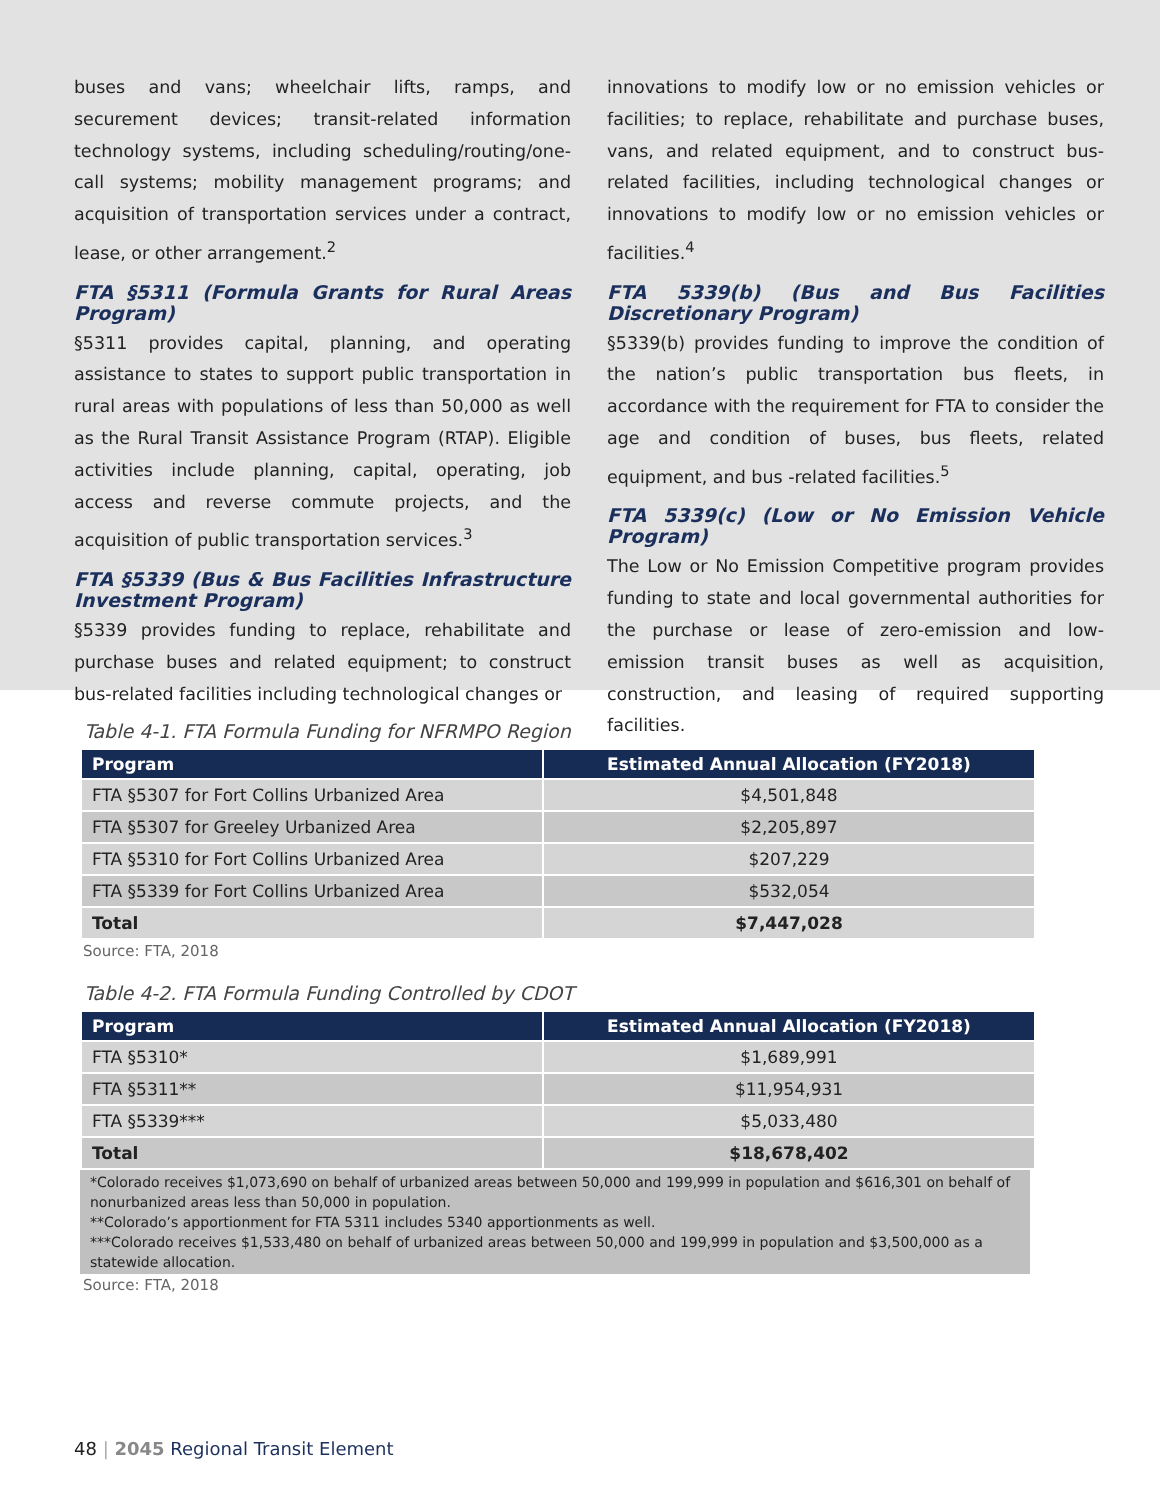buses and vans; wheelchair lifts, ramps, and securement devices; transit-related information technology systems, including scheduling/routing/one-call systems; mobility management programs; and acquisition of transportation services under a contract, lease, or other arrangement.<sup>2</sup>
FTA §5311 (Formula Grants for Rural Areas Program)
§5311 provides capital, planning, and operating assistance to states to support public transportation in rural areas with populations of less than 50,000 as well as the Rural Transit Assistance Program (RTAP). Eligible activities include planning, capital, operating, job access and reverse commute projects, and the acquisition of public transportation services.<sup>3</sup>
FTA §5339 (Bus & Bus Facilities Infrastructure Investment Program)
§5339 provides funding to replace, rehabilitate and purchase buses and related equipment; to construct bus-related facilities including technological changes or
innovations to modify low or no emission vehicles or facilities; to replace, rehabilitate and purchase buses, vans, and related equipment, and to construct bus-related facilities, including technological changes or innovations to modify low or no emission vehicles or facilities.<sup>4</sup>
FTA 5339(b) (Bus and Bus Facilities Discretionary Program)
§5339(b) provides funding to improve the condition of the nation’s public transportation bus fleets, in accordance with the requirement for FTA to consider the age and condition of buses, bus fleets, related equipment, and bus -related facilities.<sup>5</sup>
FTA 5339(c) (Low or No Emission Vehicle Program)
The Low or No Emission Competitive program provides funding to state and local governmental authorities for the purchase or lease of zero-emission and low-emission transit buses as well as acquisition, construction, and leasing of required supporting facilities.
Table 4-1. FTA Formula Funding for NFRMPO Region
| Program | Estimated Annual Allocation (FY2018) |
| --- | --- |
| FTA §5307 for Fort Collins Urbanized Area | $4,501,848 |
| FTA §5307 for Greeley Urbanized Area | $2,205,897 |
| FTA §5310 for Fort Collins Urbanized Area | $207,229 |
| FTA §5339 for Fort Collins Urbanized Area | $532,054 |
| Total | $7,447,028 |
Source: FTA, 2018
Table 4-2. FTA Formula Funding Controlled by CDOT
| Program | Estimated Annual Allocation (FY2018) |
| --- | --- |
| FTA §5310* | $1,689,991 |
| FTA §5311** | $11,954,931 |
| FTA §5339*** | $5,033,480 |
| Total | $18,678,402 |
*Colorado receives $1,073,690 on behalf of urbanized areas between 50,000 and 199,999 in population and $616,301 on behalf of nonurbanized areas less than 50,000 in population.
**Colorado’s apportionment for FTA 5311 includes 5340 apportionments as well.
***Colorado receives $1,533,480 on behalf of urbanized areas between 50,000 and 199,999 in population and $3,500,000 as a statewide allocation.
Source: FTA, 2018
48 | 2045 Regional Transit Element